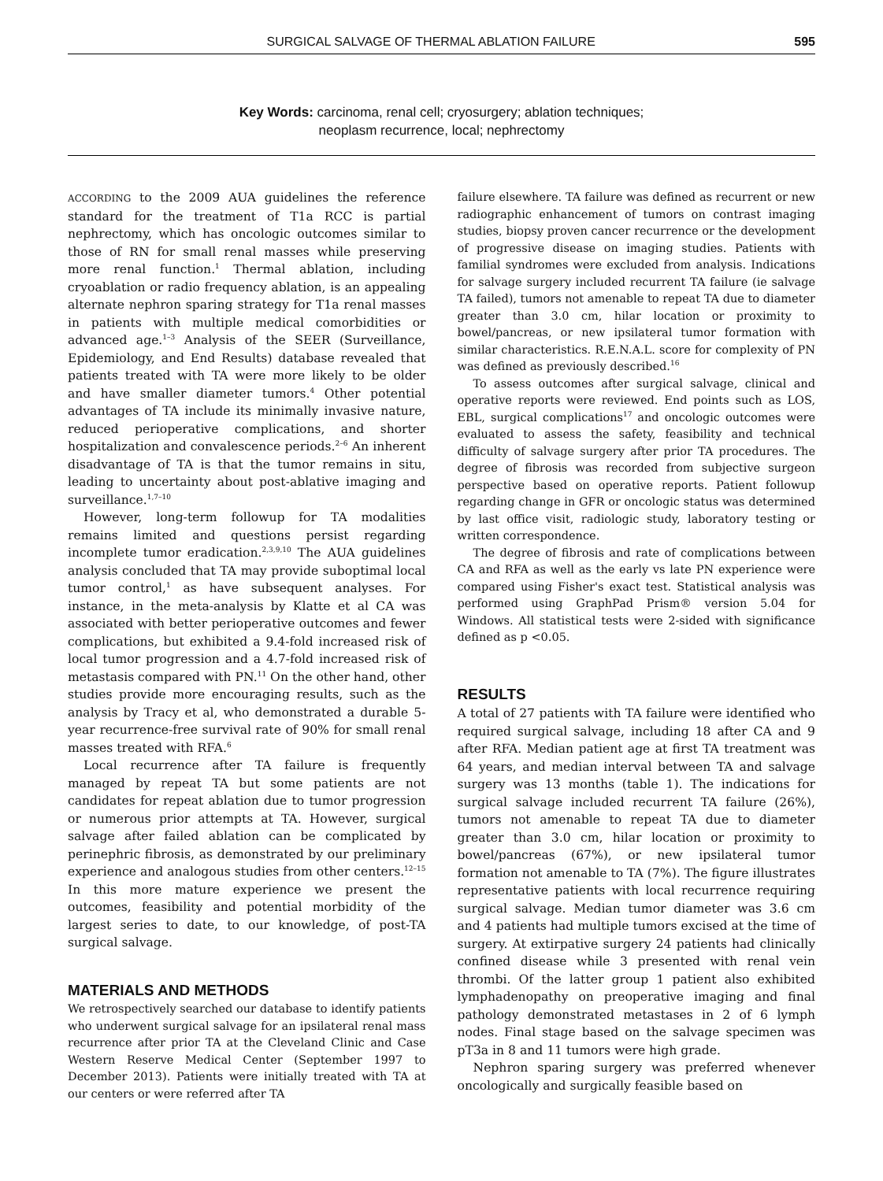SURGICAL SALVAGE OF THERMAL ABLATION FAILURE 595
Key Words: carcinoma, renal cell; cryosurgery; ablation techniques;
neoplasm recurrence, local; nephrectomy
ACCORDING to the 2009 AUA guidelines the reference standard for the treatment of T1a RCC is partial nephrectomy, which has oncologic outcomes similar to those of RN for small renal masses while preserving more renal function.<sup>1</sup> Thermal ablation, including cryoablation or radio frequency ablation, is an appealing alternate nephron sparing strategy for T1a renal masses in patients with multiple medical comorbidities or advanced age.<sup>1–3</sup> Analysis of the SEER (Surveillance, Epidemiology, and End Results) database revealed that patients treated with TA were more likely to be older and have smaller diameter tumors.<sup>4</sup> Other potential advantages of TA include its minimally invasive nature, reduced perioperative complications, and shorter hospitalization and convalescence periods.<sup>2–6</sup> An inherent disadvantage of TA is that the tumor remains in situ, leading to uncertainty about post-ablative imaging and surveillance.<sup>1,7–10</sup>
However, long-term followup for TA modalities remains limited and questions persist regarding incomplete tumor eradication.<sup>2,3,9,10</sup> The AUA guidelines analysis concluded that TA may provide suboptimal local tumor control,<sup>1</sup> as have subsequent analyses. For instance, in the meta-analysis by Klatte et al CA was associated with better perioperative outcomes and fewer complications, but exhibited a 9.4-fold increased risk of local tumor progression and a 4.7-fold increased risk of metastasis compared with PN.<sup>11</sup> On the other hand, other studies provide more encouraging results, such as the analysis by Tracy et al, who demonstrated a durable 5-year recurrence-free survival rate of 90% for small renal masses treated with RFA.<sup>6</sup>
Local recurrence after TA failure is frequently managed by repeat TA but some patients are not candidates for repeat ablation due to tumor progression or numerous prior attempts at TA. However, surgical salvage after failed ablation can be complicated by perinephric fibrosis, as demonstrated by our preliminary experience and analogous studies from other centers.<sup>12–15</sup> In this more mature experience we present the outcomes, feasibility and potential morbidity of the largest series to date, to our knowledge, of post-TA surgical salvage.
MATERIALS AND METHODS
We retrospectively searched our database to identify patients who underwent surgical salvage for an ipsilateral renal mass recurrence after prior TA at the Cleveland Clinic and Case Western Reserve Medical Center (September 1997 to December 2013). Patients were initially treated with TA at our centers or were referred after TA
failure elsewhere. TA failure was defined as recurrent or new radiographic enhancement of tumors on contrast imaging studies, biopsy proven cancer recurrence or the development of progressive disease on imaging studies. Patients with familial syndromes were excluded from analysis. Indications for salvage surgery included recurrent TA failure (ie salvage TA failed), tumors not amenable to repeat TA due to diameter greater than 3.0 cm, hilar location or proximity to bowel/pancreas, or new ipsilateral tumor formation with similar characteristics. R.E.N.A.L. score for complexity of PN was defined as previously described.<sup>16</sup>
To assess outcomes after surgical salvage, clinical and operative reports were reviewed. End points such as LOS, EBL, surgical complications<sup>17</sup> and oncologic outcomes were evaluated to assess the safety, feasibility and technical difficulty of salvage surgery after prior TA procedures. The degree of fibrosis was recorded from subjective surgeon perspective based on operative reports. Patient followup regarding change in GFR or oncologic status was determined by last office visit, radiologic study, laboratory testing or written correspondence.
The degree of fibrosis and rate of complications between CA and RFA as well as the early vs late PN experience were compared using Fisher's exact test. Statistical analysis was performed using GraphPad Prism® version 5.04 for Windows. All statistical tests were 2-sided with significance defined as p <0.05.
RESULTS
A total of 27 patients with TA failure were identified who required surgical salvage, including 18 after CA and 9 after RFA. Median patient age at first TA treatment was 64 years, and median interval between TA and salvage surgery was 13 months (table 1). The indications for surgical salvage included recurrent TA failure (26%), tumors not amenable to repeat TA due to diameter greater than 3.0 cm, hilar location or proximity to bowel/pancreas (67%), or new ipsilateral tumor formation not amenable to TA (7%). The figure illustrates representative patients with local recurrence requiring surgical salvage. Median tumor diameter was 3.6 cm and 4 patients had multiple tumors excised at the time of surgery. At extirpative surgery 24 patients had clinically confined disease while 3 presented with renal vein thrombi. Of the latter group 1 patient also exhibited lymphadenopathy on preoperative imaging and final pathology demonstrated metastases in 2 of 6 lymph nodes. Final stage based on the salvage specimen was pT3a in 8 and 11 tumors were high grade.
Nephron sparing surgery was preferred whenever oncologically and surgically feasible based on